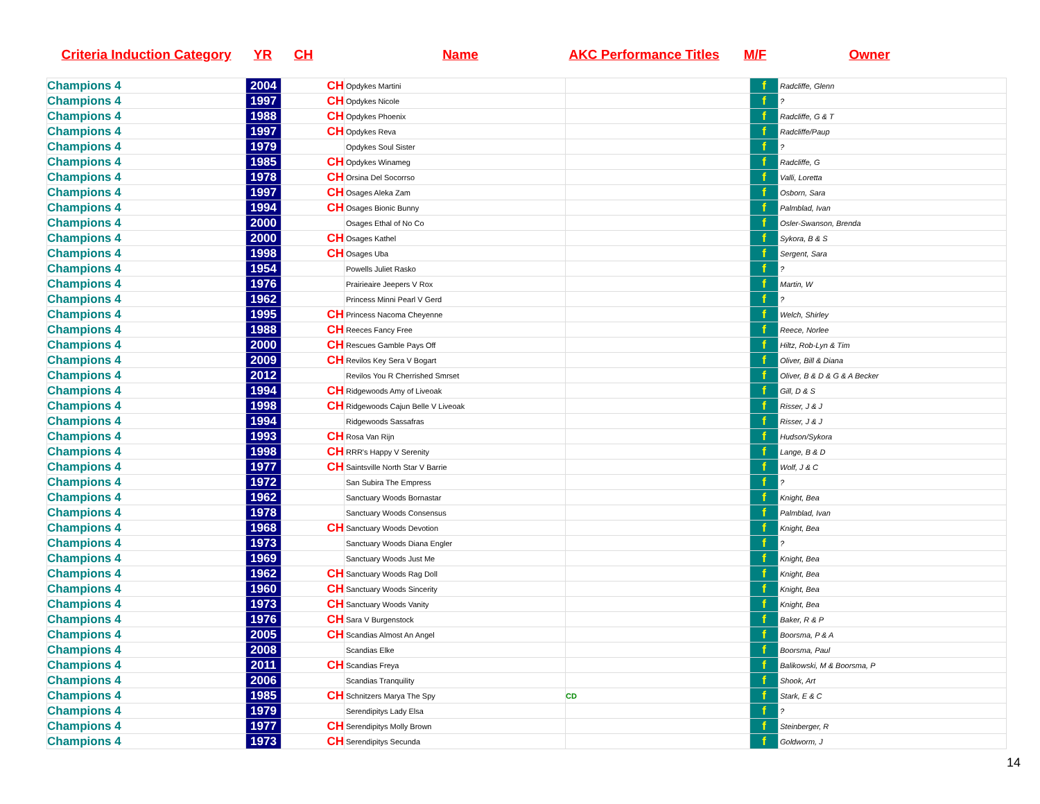| Criteria Induction Category | YR | CH | Name | AKC Performance Titles | M/F | Owner |
| --- | --- | --- | --- | --- | --- | --- |
| Champions 4 | 2004 | CH | Opdykes Martini | | f | Radcliffe, Glenn |
| Champions 4 | 1997 | CH | Opdykes Nicole | | f | ? |
| Champions 4 | 1988 | CH | Opdykes Phoenix | | f | Radcliffe, G & T |
| Champions 4 | 1997 | CH | Opdykes Reva | | f | Radcliffe/Paup |
| Champions 4 | 1979 | | Opdykes Soul Sister | | f | ? |
| Champions 4 | 1985 | CH | Opdykes Winameg | | f | Radcliffe, G |
| Champions 4 | 1978 | CH | Orsina Del Socorrso | | f | Valli, Loretta |
| Champions 4 | 1997 | CH | Osages Aleka Zam | | f | Osborn, Sara |
| Champions 4 | 1994 | CH | Osages Bionic Bunny | | f | Palmblad, Ivan |
| Champions 4 | 2000 | | Osages Ethal of No Co | | f | Osler-Swanson, Brenda |
| Champions 4 | 2000 | CH | Osages Kathel | | f | Sykora, B & S |
| Champions 4 | 1998 | CH | Osages Uba | | f | Sergent, Sara |
| Champions 4 | 1954 | | Powells Juliet Rasko | | f | ? |
| Champions 4 | 1976 | | Prairieaire Jeepers V Rox | | f | Martin, W |
| Champions 4 | 1962 | | Princess Minni Pearl V Gerd | | f | ? |
| Champions 4 | 1995 | CH | Princess Nacoma Cheyenne | | f | Welch, Shirley |
| Champions 4 | 1988 | CH | Reeces Fancy Free | | f | Reece, Norlee |
| Champions 4 | 2000 | CH | Rescues Gamble Pays Off | | f | Hiltz, Rob-Lyn & Tim |
| Champions 4 | 2009 | CH | Revilos Key Sera V Bogart | | f | Oliver, Bill & Diana |
| Champions 4 | 2012 | | Revilos You R Cherrished Smrset | | f | Oliver, B & D & G & A Becker |
| Champions 4 | 1994 | CH | Ridgewoods Amy of Liveoak | | f | Gill, D & S |
| Champions 4 | 1998 | CH | Ridgewoods Cajun Belle V Liveoak | | f | Risser, J & J |
| Champions 4 | 1994 | | Ridgewoods Sassafras | | f | Risser, J & J |
| Champions 4 | 1993 | CH | Rosa Van Rijn | | f | Hudson/Sykora |
| Champions 4 | 1998 | CH | RRR's Happy V Serenity | | f | Lange, B & D |
| Champions 4 | 1977 | CH | Saintsville North Star V Barrie | | f | Wolf, J & C |
| Champions 4 | 1972 | | San Subira The Empress | | f | ? |
| Champions 4 | 1962 | | Sanctuary Woods Bornastar | | f | Knight, Bea |
| Champions 4 | 1978 | | Sanctuary Woods Consensus | | f | Palmblad, Ivan |
| Champions 4 | 1968 | CH | Sanctuary Woods Devotion | | f | Knight, Bea |
| Champions 4 | 1973 | | Sanctuary Woods Diana Engler | | f | ? |
| Champions 4 | 1969 | | Sanctuary Woods Just Me | | f | Knight, Bea |
| Champions 4 | 1962 | CH | Sanctuary Woods Rag Doll | | f | Knight, Bea |
| Champions 4 | 1960 | CH | Sanctuary Woods Sincerity | | f | Knight, Bea |
| Champions 4 | 1973 | CH | Sanctuary Woods Vanity | | f | Knight, Bea |
| Champions 4 | 1976 | CH | Sara V Burgenstock | | f | Baker, R & P |
| Champions 4 | 2005 | CH | Scandias Almost An Angel | | f | Boorsma, P & A |
| Champions 4 | 2008 | | Scandias Elke | | f | Boorsma, Paul |
| Champions 4 | 2011 | CH | Scandias Freya | | f | Balikowski, M & Boorsma, P |
| Champions 4 | 2006 | | Scandias Tranquility | | f | Shook, Art |
| Champions 4 | 1985 | CH | Schnitzers Marya The Spy | CD | f | Stark, E & C |
| Champions 4 | 1979 | | Serendipitys Lady Elsa | | f | ? |
| Champions 4 | 1977 | CH | Serendipitys Molly Brown | | f | Steinberger, R |
| Champions 4 | 1973 | CH | Serendipitys Secunda | | f | Goldworm, J |
14